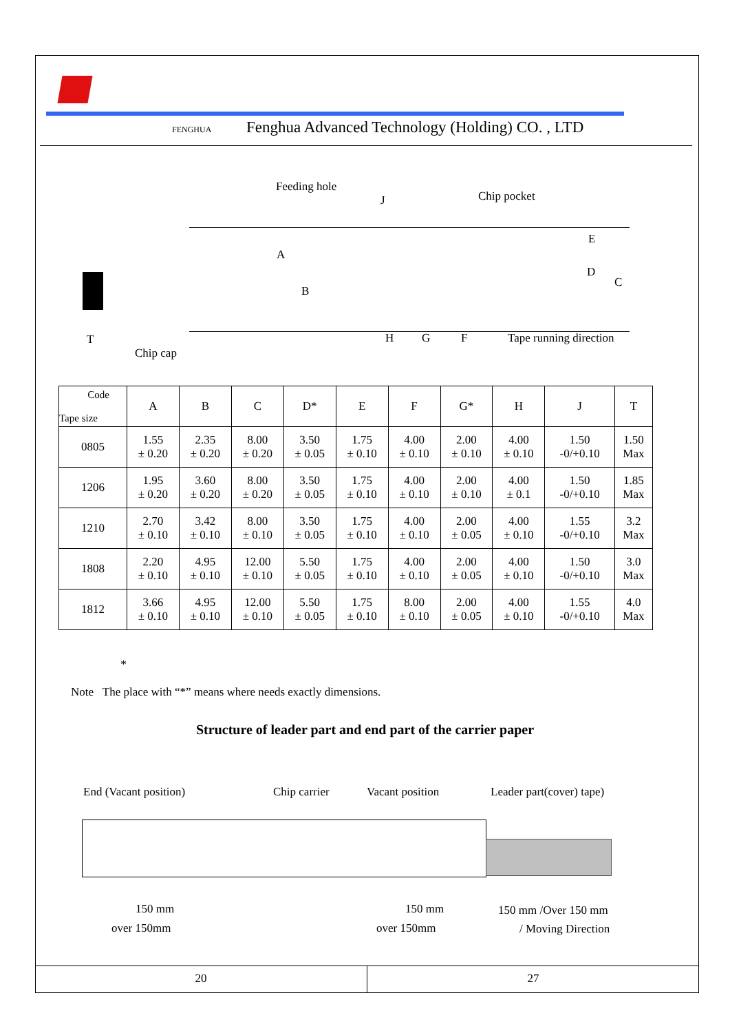FENGHUA Fenghua Advanced Technology (Holding) CO. , LTD
Feeding hole
J Chip pocket
E
A
D
C
B
T
Chip cap
H G F Tape running direction
| Code Tape size | A | B | C | D* | E | F | G* | H | J | T |
| --- | --- | --- | --- | --- | --- | --- | --- | --- | --- | --- |
| 0805 | 1.55 ± 0.20 | 2.35 ± 0.20 | 8.00 ± 0.20 | 3.50 ± 0.05 | 1.75 ± 0.10 | 4.00 ± 0.10 | 2.00 ± 0.10 | 4.00 ± 0.10 | 1.50 -0/+0.10 | 1.50 Max |
| 1206 | 1.95 ± 0.20 | 3.60 ± 0.20 | 8.00 ± 0.20 | 3.50 ± 0.05 | 1.75 ± 0.10 | 4.00 ± 0.10 | 2.00 ± 0.10 | 4.00 ± 0.1 | 1.50 -0/+0.10 | 1.85 Max |
| 1210 | 2.70 ± 0.10 | 3.42 ± 0.10 | 8.00 ± 0.10 | 3.50 ± 0.05 | 1.75 ± 0.10 | 4.00 ± 0.10 | 2.00 ± 0.05 | 4.00 ± 0.10 | 1.55 -0/+0.10 | 3.2 Max |
| 1808 | 2.20 ± 0.10 | 4.95 ± 0.10 | 12.00 ± 0.10 | 5.50 ± 0.05 | 1.75 ± 0.10 | 4.00 ± 0.10 | 2.00 ± 0.05 | 4.00 ± 0.10 | 1.50 -0/+0.10 | 3.0 Max |
| 1812 | 3.66 ± 0.10 | 4.95 ± 0.10 | 12.00 ± 0.10 | 5.50 ± 0.05 | 1.75 ± 0.10 | 8.00 ± 0.10 | 2.00 ± 0.05 | 4.00 ± 0.10 | 1.55 -0/+0.10 | 4.0 Max |
*
Note The place with “*” means where needs exactly dimensions.
Structure of leader part and end part of the carrier paper
End (Vacant position) Chip carrier Vacant position Leader part(cover) tape)
150 mm
over 150mm
150 mm
over 150mm
150 mm /Over 150 mm
/ Moving Direction
20 27